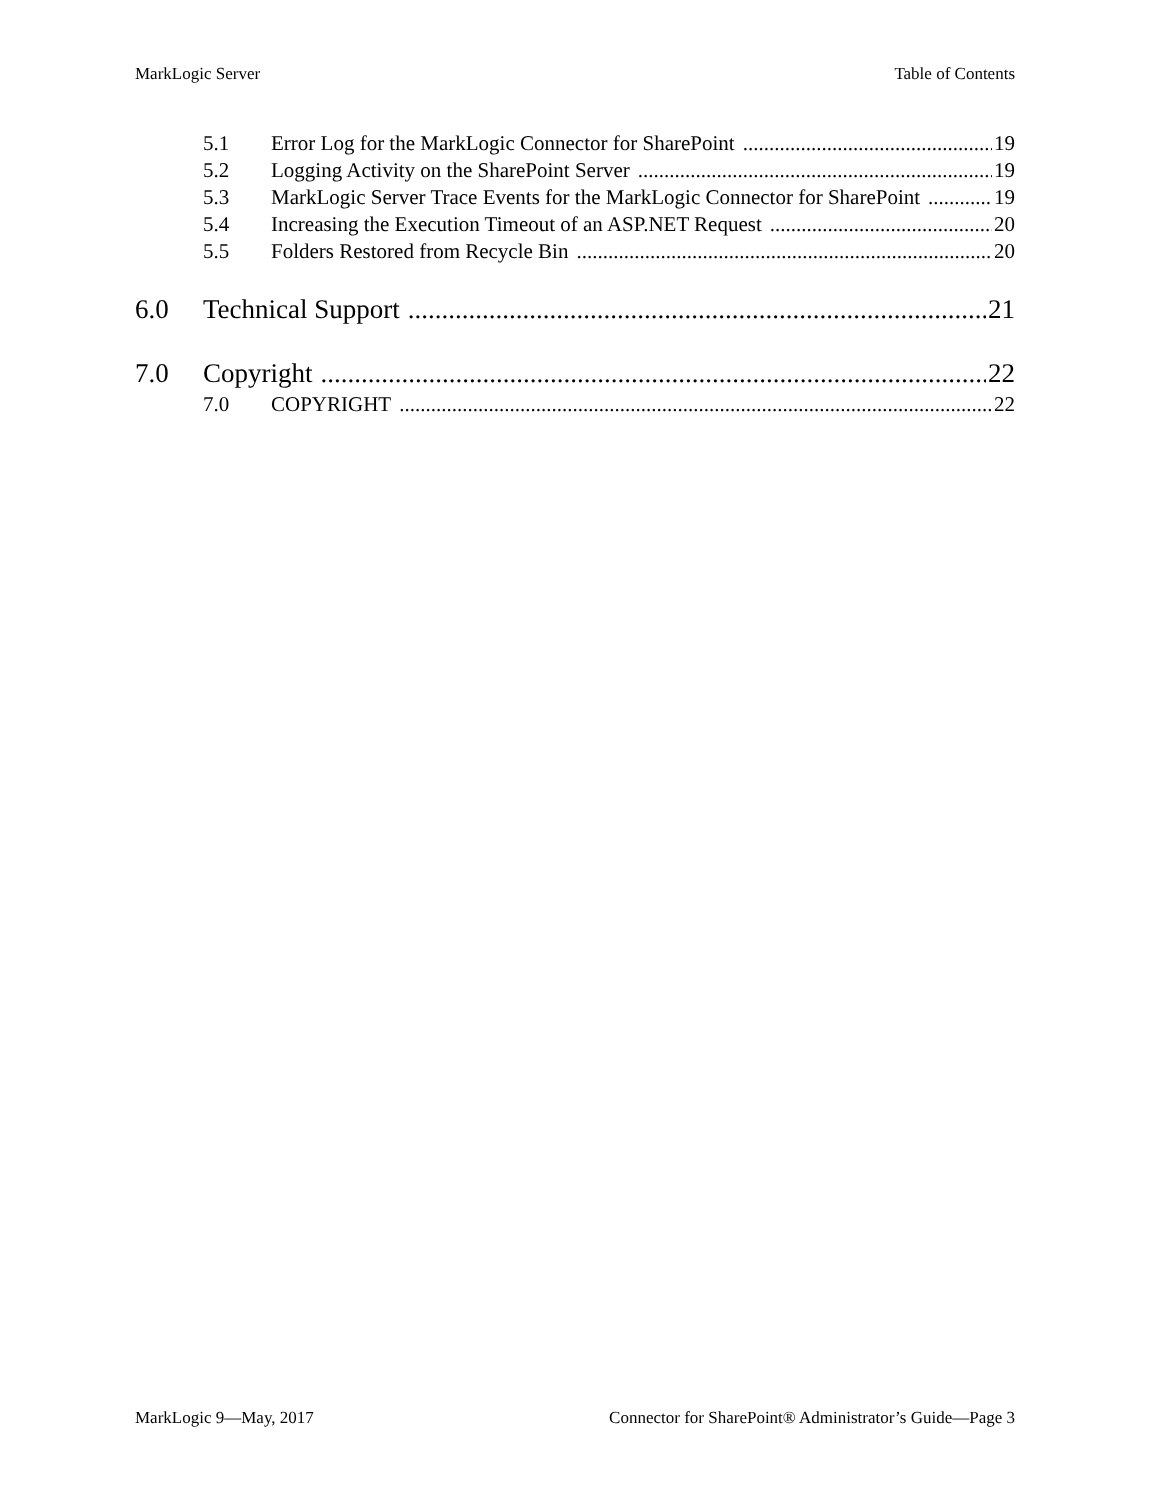MarkLogic Server Table of Contents
5.1 Error Log for the MarkLogic Connector for SharePoint 19
5.2 Logging Activity on the SharePoint Server 19
5.3 MarkLogic Server Trace Events for the MarkLogic Connector for SharePoint 19
5.4 Increasing the Execution Timeout of an ASP.NET Request 20
5.5 Folders Restored from Recycle Bin 20
6.0 Technical Support 21
7.0 Copyright 22
7.0 COPYRIGHT 22
MarkLogic 9—May, 2017 Connector for SharePoint® Administrator’s Guide—Page 3